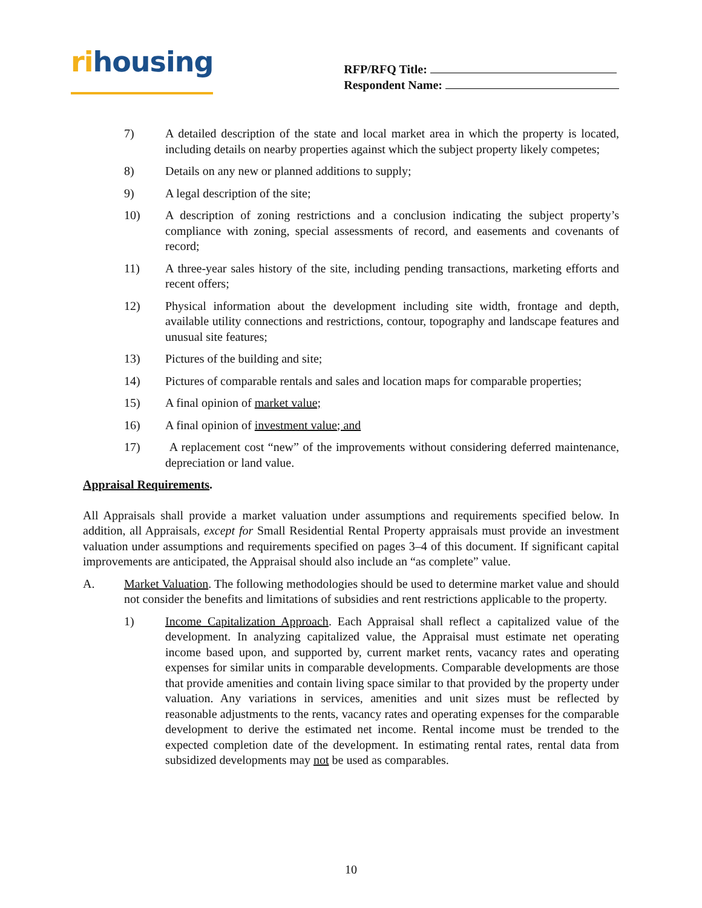rihousing
RFP/RFQ Title:
Respondent Name:
7) A detailed description of the state and local market area in which the property is located, including details on nearby properties against which the subject property likely competes;
8) Details on any new or planned additions to supply;
9) A legal description of the site;
10) A description of zoning restrictions and a conclusion indicating the subject property’s compliance with zoning, special assessments of record, and easements and covenants of record;
11) A three-year sales history of the site, including pending transactions, marketing efforts and recent offers;
12) Physical information about the development including site width, frontage and depth, available utility connections and restrictions, contour, topography and landscape features and unusual site features;
13) Pictures of the building and site;
14) Pictures of comparable rentals and sales and location maps for comparable properties;
15) A final opinion of market value;
16) A final opinion of investment value; and
17) A replacement cost “new” of the improvements without considering deferred maintenance, depreciation or land value.
Appraisal Requirements.
All Appraisals shall provide a market valuation under assumptions and requirements specified below. In addition, all Appraisals, except for Small Residential Rental Property appraisals must provide an investment valuation under assumptions and requirements specified on pages 3–4 of this document. If significant capital improvements are anticipated, the Appraisal should also include an “as complete” value.
A. Market Valuation. The following methodologies should be used to determine market value and should not consider the benefits and limitations of subsidies and rent restrictions applicable to the property.
1) Income Capitalization Approach. Each Appraisal shall reflect a capitalized value of the development. In analyzing capitalized value, the Appraisal must estimate net operating income based upon, and supported by, current market rents, vacancy rates and operating expenses for similar units in comparable developments. Comparable developments are those that provide amenities and contain living space similar to that provided by the property under valuation. Any variations in services, amenities and unit sizes must be reflected by reasonable adjustments to the rents, vacancy rates and operating expenses for the comparable development to derive the estimated net income. Rental income must be trended to the expected completion date of the development. In estimating rental rates, rental data from subsidized developments may not be used as comparables.
10